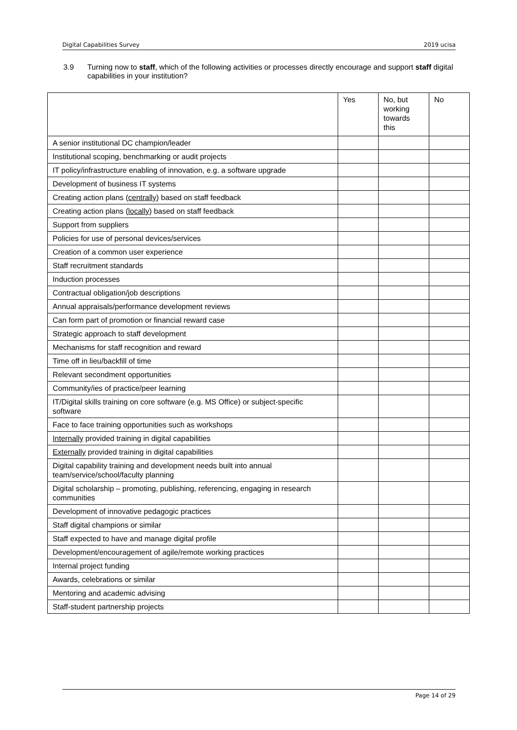Digital Capabilities Survey 2019 ucisa
3.9 Turning now to staff, which of the following activities or processes directly encourage and support staff digital capabilities in your institution?
| | Yes | No, but working towards this | No |
| --- | --- | --- | --- |
| A senior institutional DC champion/leader | | | |
| Institutional scoping, benchmarking or audit projects | | | |
| IT policy/infrastructure enabling of innovation, e.g. a software upgrade | | | |
| Development of business IT systems | | | |
| Creating action plans ( centrally ) based on staff feedback | | | |
| Creating action plans ( locally ) based on staff feedback | | | |
| Support from suppliers | | | |
| Policies for use of personal devices/services | | | |
| Creation of a common user experience | | | |
| Staff recruitment standards | | | |
| Induction processes | | | |
| Contractual obligation/job descriptions | | | |
| Annual appraisals/performance development reviews | | | |
| Can form part of promotion or financial reward case | | | |
| Strategic approach to staff development | | | |
| Mechanisms for staff recognition and reward | | | |
| Time off in lieu/backfill of time | | | |
| Relevant secondment opportunities | | | |
| Community/ies of practice/peer learning | | | |
| IT/Digital skills training on core software (e.g. MS Office) or subject-specific software | | | |
| Face to face training opportunities such as workshops | | | |
| Internally provided training in digital capabilities | | | |
| Externally provided training in digital capabilities | | | |
| Digital capability training and development needs built into annual team/service/school/faculty planning | | | |
| Digital scholarship – promoting, publishing, referencing, engaging in research communities | | | |
| Development of innovative pedagogic practices | | | |
| Staff digital champions or similar | | | |
| Staff expected to have and manage digital profile | | | |
| Development/encouragement of agile/remote working practices | | | |
| Internal project funding | | | |
| Awards, celebrations or similar | | | |
| Mentoring and academic advising | | | |
| Staff-student partnership projects | | | |
Page 14 of 29